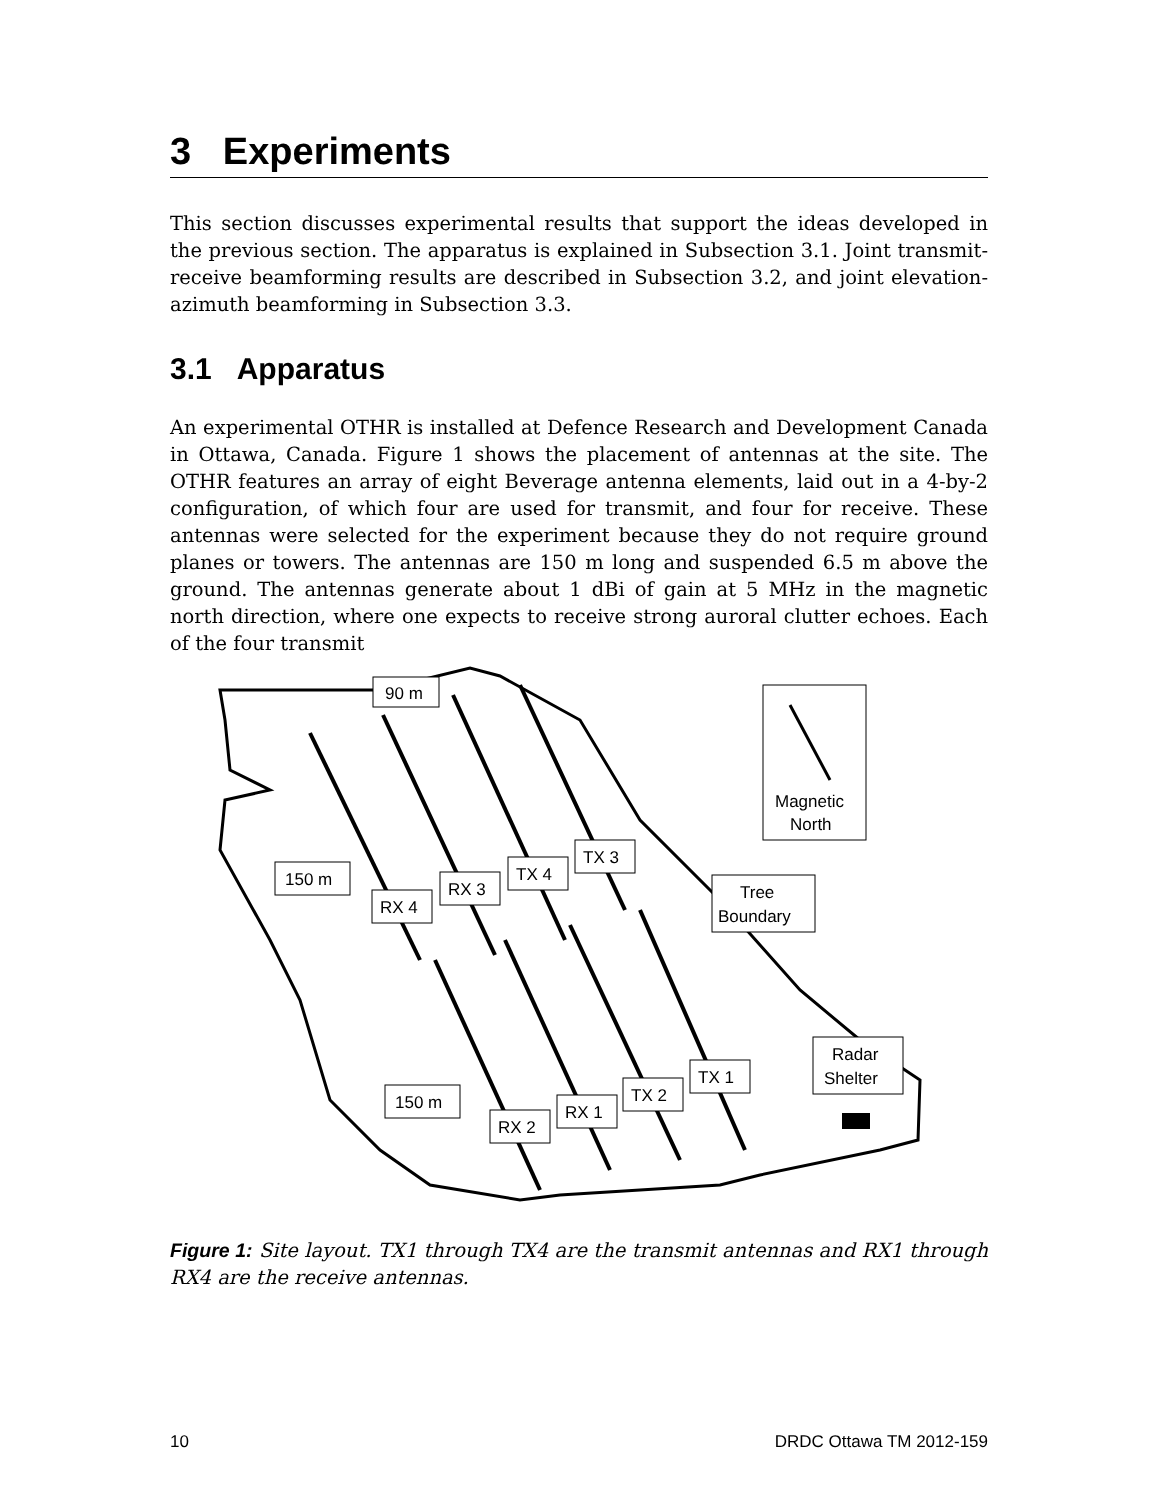3 Experiments
This section discusses experimental results that support the ideas developed in the previous section. The apparatus is explained in Subsection 3.1. Joint transmit-receive beamforming results are described in Subsection 3.2, and joint elevation-azimuth beamforming in Subsection 3.3.
3.1 Apparatus
An experimental OTHR is installed at Defence Research and Development Canada in Ottawa, Canada. Figure 1 shows the placement of antennas at the site. The OTHR features an array of eight Beverage antenna elements, laid out in a 4-by-2 configuration, of which four are used for transmit, and four for receive. These antennas were selected for the experiment because they do not require ground planes or towers. The antennas are 150 m long and suspended 6.5 m above the ground. The antennas generate about 1 dBi of gain at 5 MHz in the magnetic north direction, where one expects to receive strong auroral clutter echoes. Each of the four transmit
90 m
150 m
150 m
RX 4
RX 3
TX 4
TX 3
RX 2
RX 1
TX 2
TX 1
Magnetic
North
Tree
Boundary
Radar
Shelter
Figure 1: Site layout. TX1 through TX4 are the transmit antennas and RX1 through RX4 are the receive antennas.
10 DRDC Ottawa TM 2012-159